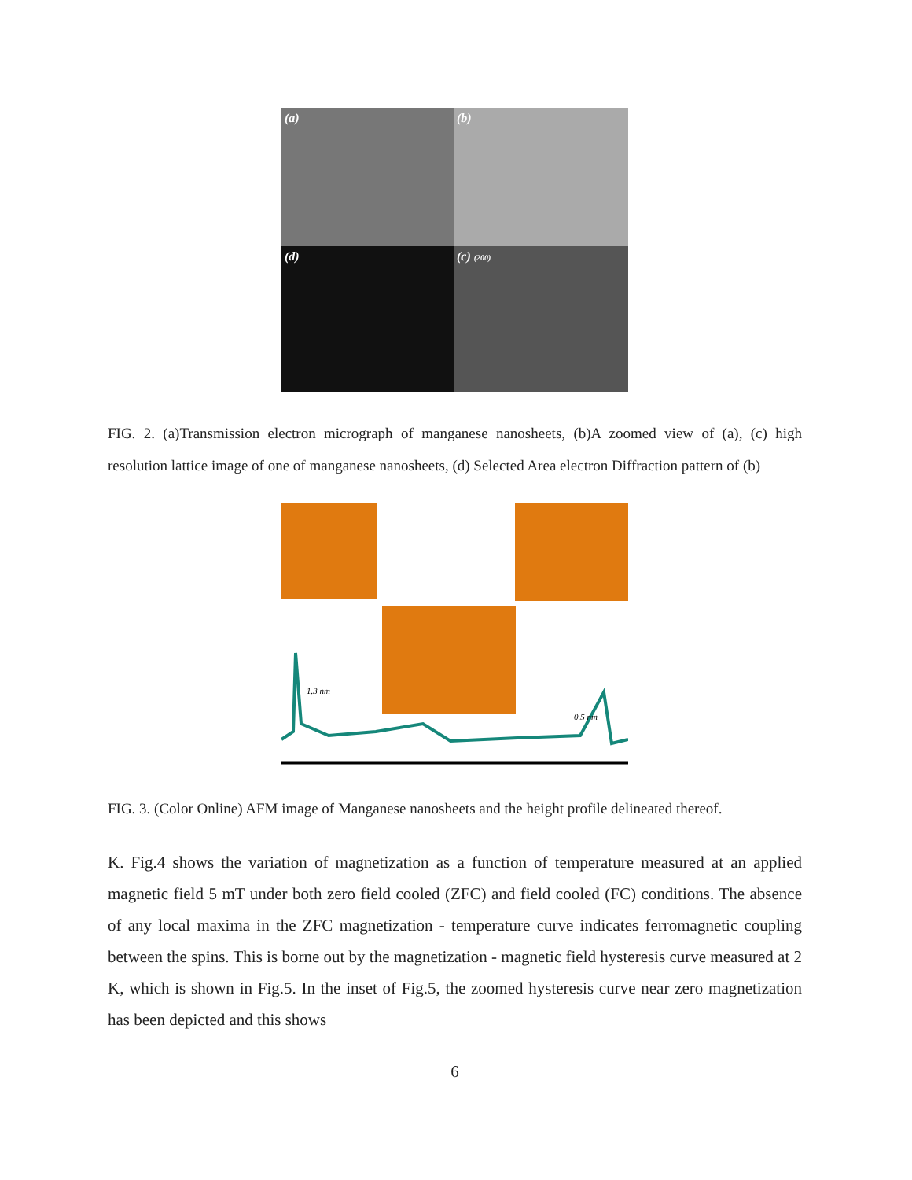(a)
(b)
(d)
(c) (200)
FIG. 2. (a)Transmission electron micrograph of manganese nanosheets, (b)A zoomed view of (a), (c) high resolution lattice image of one of manganese nanosheets, (d) Selected Area electron Diffraction pattern of (b)
1.3 nm
0.5 nm
FIG. 3. (Color Online) AFM image of Manganese nanosheets and the height profile delineated thereof.
K. Fig.4 shows the variation of magnetization as a function of temperature measured at an applied magnetic field 5 mT under both zero field cooled (ZFC) and field cooled (FC) conditions. The absence of any local maxima in the ZFC magnetization - temperature curve indicates ferromagnetic coupling between the spins. This is borne out by the magnetization - magnetic field hysteresis curve measured at 2 K, which is shown in Fig.5. In the inset of Fig.5, the zoomed hysteresis curve near zero magnetization has been depicted and this shows
6